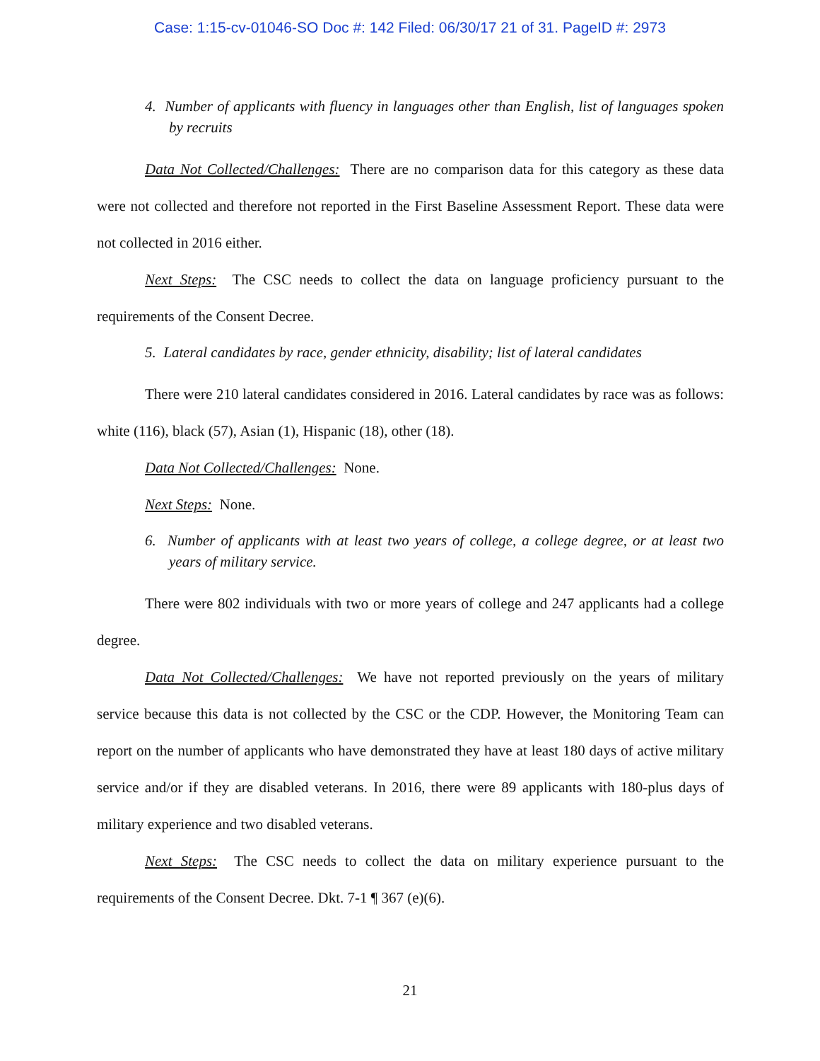Case: 1:15-cv-01046-SO Doc #: 142 Filed: 06/30/17 21 of 31. PageID #: 2973
4. Number of applicants with fluency in languages other than English, list of languages spoken by recruits
Data Not Collected/Challenges: There are no comparison data for this category as these data were not collected and therefore not reported in the First Baseline Assessment Report. These data were not collected in 2016 either.
Next Steps: The CSC needs to collect the data on language proficiency pursuant to the requirements of the Consent Decree.
5. Lateral candidates by race, gender ethnicity, disability; list of lateral candidates
There were 210 lateral candidates considered in 2016. Lateral candidates by race was as follows: white (116), black (57), Asian (1), Hispanic (18), other (18).
Data Not Collected/Challenges: None.
Next Steps: None.
6. Number of applicants with at least two years of college, a college degree, or at least two years of military service.
There were 802 individuals with two or more years of college and 247 applicants had a college degree.
Data Not Collected/Challenges: We have not reported previously on the years of military service because this data is not collected by the CSC or the CDP. However, the Monitoring Team can report on the number of applicants who have demonstrated they have at least 180 days of active military service and/or if they are disabled veterans. In 2016, there were 89 applicants with 180-plus days of military experience and two disabled veterans.
Next Steps: The CSC needs to collect the data on military experience pursuant to the requirements of the Consent Decree. Dkt. 7-1 ¶ 367 (e)(6).
21